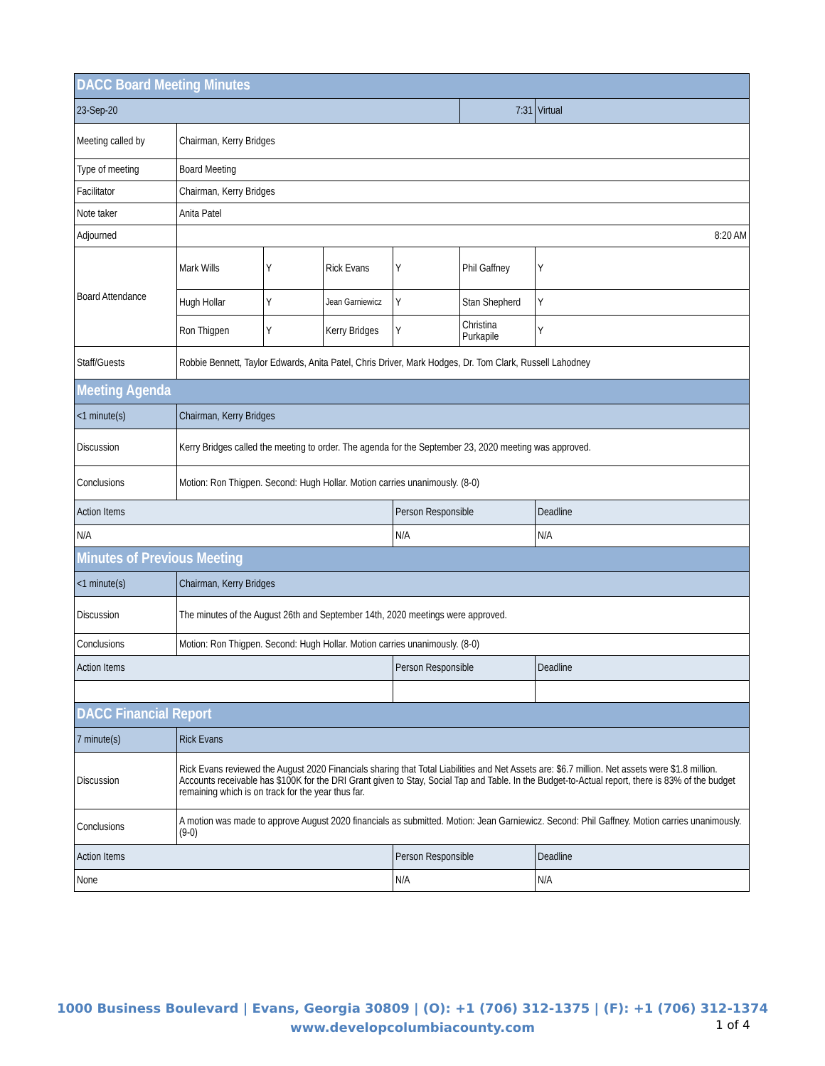| DACC Board Meeting Minutes | | | | | | |
| 23-Sep-20 | | | | | 7:31 | Virtual |
| Meeting called by | Chairman, Kerry Bridges | | | | | |
| Type of meeting | Board Meeting | | | | | |
| Facilitator | Chairman, Kerry Bridges | | | | | |
| Note taker | Anita Patel | | | | | |
| Adjourned | 8:20 AM | | | | | |
| Board Attendance | Mark Wills | Y | Rick Evans | Y | Phil Gaffney | Y |
| | Hugh Hollar | Y | Jean Garniewicz | Y | Stan Shepherd | Y |
| | Ron Thigpen | Y | Kerry Bridges | Y | Christina Purkapile | Y |
| Staff/Guests | Robbie Bennett, Taylor Edwards, Anita Patel, Chris Driver, Mark Hodges, Dr. Tom Clark, Russell Lahodney | | | | | |
| Meeting Agenda | | | | | | |
| <1 minute(s) | Chairman, Kerry Bridges | | | | | |
| Discussion | Kerry Bridges called the meeting to order. The agenda for the September 23, 2020 meeting was approved. | | | | | |
| Conclusions | Motion: Ron Thigpen. Second: Hugh Hollar. Motion carries unanimously. (8-0) | | | | | |
| Action Items | | | | Person Responsible | | Deadline |
| N/A | | | | N/A | | N/A |
| Minutes of Previous Meeting | | | | | | |
| <1 minute(s) | Chairman, Kerry Bridges | | | | | |
| Discussion | The minutes of the August 26th and September 14th, 2020 meetings were approved. | | | | | |
| Conclusions | Motion: Ron Thigpen. Second: Hugh Hollar. Motion carries unanimously. (8-0) | | | | | |
| Action Items | | | | Person Responsible | | Deadline |
| DACC Financial Report | | | | | | |
| 7 minute(s) | Rick Evans | | | | | |
| Discussion | Rick Evans reviewed the August 2020 Financials sharing that Total Liabilities and Net Assets are: $6.7 million. Net assets were $1.8 million. Accounts receivable has $100K for the DRI Grant given to Stay, Social Tap and Table. In the Budget-to-Actual report, there is 83% of the budget remaining which is on track for the year thus far. | | | | | |
| Conclusions | A motion was made to approve August 2020 financials as submitted. Motion: Jean Garniewicz. Second: Phil Gaffney. Motion carries unanimously. (9-0) | | | | | |
| Action Items | | | | Person Responsible | | Deadline |
| None | | | | N/A | | N/A |
1000 Business Boulevard | Evans, Georgia 30809 | (O): +1 (706) 312-1375 | (F): +1 (706) 312-1374
www.developcolumbiacounty.com
1 of 4